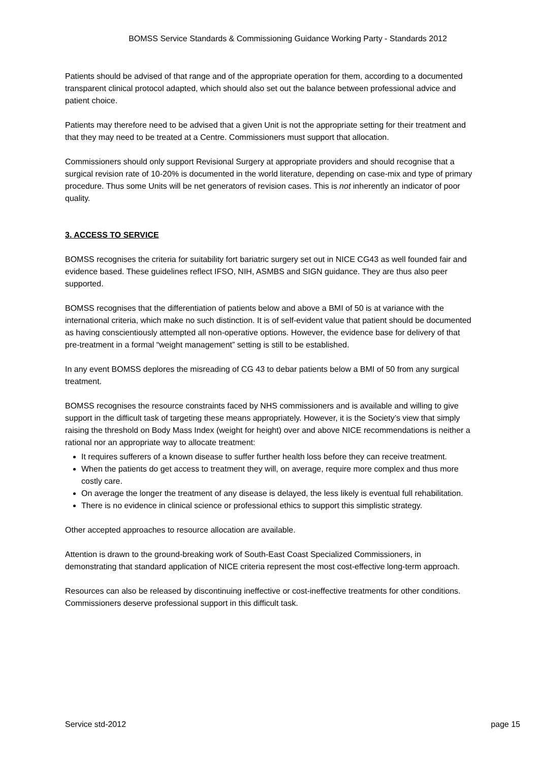BOMSS Service Standards & Commissioning Guidance Working Party - Standards 2012
Patients should be advised of that range and of the appropriate operation for them, according to a documented transparent clinical protocol adapted, which should also set out the balance between professional advice and patient choice.
Patients may therefore need to be advised that a given Unit is not the appropriate setting for their treatment and that they may need to be treated at a Centre. Commissioners must support that allocation.
Commissioners should only support Revisional Surgery at appropriate providers and should recognise that a surgical revision rate of 10-20% is documented in the world literature, depending on case-mix and type of primary procedure. Thus some Units will be net generators of revision cases. This is not inherently an indicator of poor quality.
3. ACCESS TO SERVICE
BOMSS recognises the criteria for suitability fort bariatric surgery set out in NICE CG43 as well founded fair and evidence based. These guidelines reflect IFSO, NIH, ASMBS and SIGN guidance. They are thus also peer supported.
BOMSS recognises that the differentiation of patients below and above a BMI of 50 is at variance with the international criteria, which make no such distinction. It is of self-evident value that patient should be documented as having conscientiously attempted all non-operative options. However, the evidence base for delivery of that pre-treatment in a formal “weight management” setting is still to be established.
In any event BOMSS deplores the misreading of CG 43 to debar patients below a BMI of 50 from any surgical treatment.
BOMSS recognises the resource constraints faced by NHS commissioners and is available and willing to give support in the difficult task of targeting these means appropriately. However, it is the Society’s view that simply raising the threshold on Body Mass Index (weight for height) over and above NICE recommendations is neither a rational nor an appropriate way to allocate treatment:
It requires sufferers of a known disease to suffer further health loss before they can receive treatment.
When the patients do get access to treatment they will, on average, require more complex and thus more costly care.
On average the longer the treatment of any disease is delayed, the less likely is eventual full rehabilitation.
There is no evidence in clinical science or professional ethics to support this simplistic strategy.
Other accepted approaches to resource allocation are available.
Attention is drawn to the ground-breaking work of South-East Coast Specialized Commissioners, in demonstrating that standard application of NICE criteria represent the most cost-effective long-term approach.
Resources can also be released by discontinuing ineffective or cost-ineffective treatments for other conditions. Commissioners deserve professional support in this difficult task.
Service std-2012 page 15